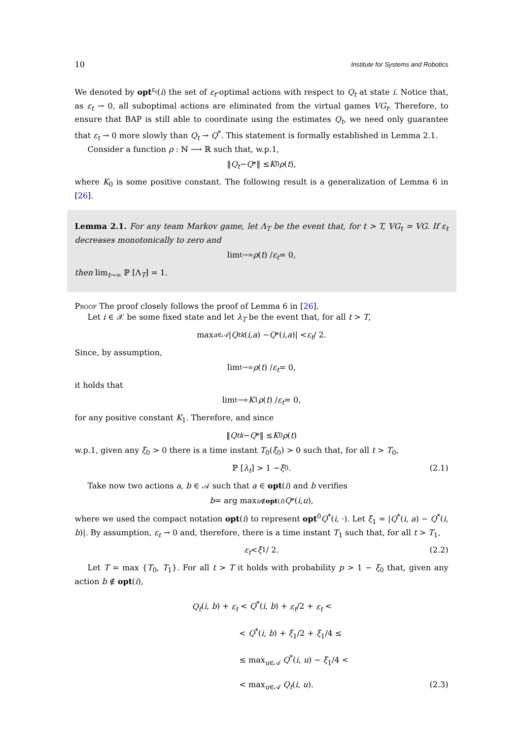10 Institute for Systems and Robotics
We denoted by opt<sup>ε<sub>t</sub></sup>(i) the set of ε<sub>t</sub>-optimal actions with respect to Q<sub>t</sub> at state i. Notice that, as ε<sub>t</sub> → 0, all suboptimal actions are eliminated from the virtual games VG<sub>t</sub>. Therefore, to ensure that BAP is still able to coordinate using the estimates Q<sub>t</sub>, we need only guarantee that ε<sub>t</sub> → 0 more slowly than Q<sub>t</sub> → Q<sup>*</sup>. This statement is formally established in Lemma 2.1.
Consider a function ρ : ℕ ⟶ ℝ such that, w.p.1,
‖ Q<sub>t</sub> − Q<sup>*</sup>‖ ≤ K<sub>0</sub> ρ (t),
where K<sub>0</sub> is some positive constant. The following result is a generalization of Lemma 6 in [26].
Lemma 2.1. For any team Markov game, let Λ<sub>T</sub> be the event that, for t > T, VG<sub>t</sub> = VG. If ε<sub>t</sub> decreases monotonically to zero and
lim<sub>t→∞</sub> ρ (t) / ε<sub>t</sub> = 0,
then lim<sub>t→∞</sub> ℙ [Λ<sub>T</sub>] = 1.
Proof The proof closely follows the proof of Lemma 6 in [26].
Let i ∈ 𝒳 be some fixed state and let λ<sub>T</sub> be the event that, for all t > T,
max<sub>a∈𝒜</sub> | Q<sub>t</sub><sup>k</sup> (i, a) − Q<sup>*</sup>(i, a)| < ε<sub>t</sub> / 2.
Since, by assumption,
lim<sub>t→∞</sub> ρ (t) / ε<sub>t</sub> = 0,
it holds that
lim<sub>t→∞</sub> K<sub>1</sub> ρ (t) / ε<sub>t</sub> = 0,
for any positive constant K<sub>1</sub>. Therefore, and since
‖ Q<sub>t</sub><sup>k</sup> − Q<sup>*</sup>‖ ≤ K<sub>0</sub> ρ (t)
w.p.1, given any ξ<sub>0</sub> > 0 there is a time instant T<sub>0</sub>(ξ<sub>0</sub>) > 0 such that, for all t > T<sub>0</sub>,
ℙ [λ<sub>t</sub>] > 1 − ξ<sub>0</sub>. (2.1)
Take now two actions a, b ∈ 𝒜 such that a ∈ opt(i) and b verifies
b = arg max<sub>u∉opt(i)</sub> Q<sup>*</sup>(i, u),
where we used the compact notation opt(i) to represent opt<sup>0</sup>Q<sup>*</sup>(i, ·). Let ξ<sub>1</sub> = |Q<sup>*</sup>(i, a) − Q<sup>*</sup>(i, b)|. By assumption, ε<sub>t</sub> → 0 and, therefore, there is a time instant T<sub>1</sub> such that, for all t > T<sub>1</sub>,
ε<sub>t</sub> < ξ<sub>1</sub> / 2. (2.2)
Let T = max {T<sub>0</sub>, T<sub>1</sub>}. For all t > T it holds with probability p > 1 − ξ<sub>0</sub> that, given any action b ∉ opt(i),
Q<sub>t</sub>(i, b) + ε<sub>t</sub> < Q<sup>*</sup>(i, b) + ε<sub>t</sub>/2 + ε<sub>t</sub> <
< Q<sup>*</sup>(i, b) + ξ<sub>1</sub>/2 + ξ<sub>1</sub>/4 ≤
≤ max<sub>u∈𝒜</sub> Q<sup>*</sup>(i, u) − ξ<sub>1</sub>/4 <
< max<sub>u∈𝒜</sub> Q<sub>t</sub>(i, u). (2.3)